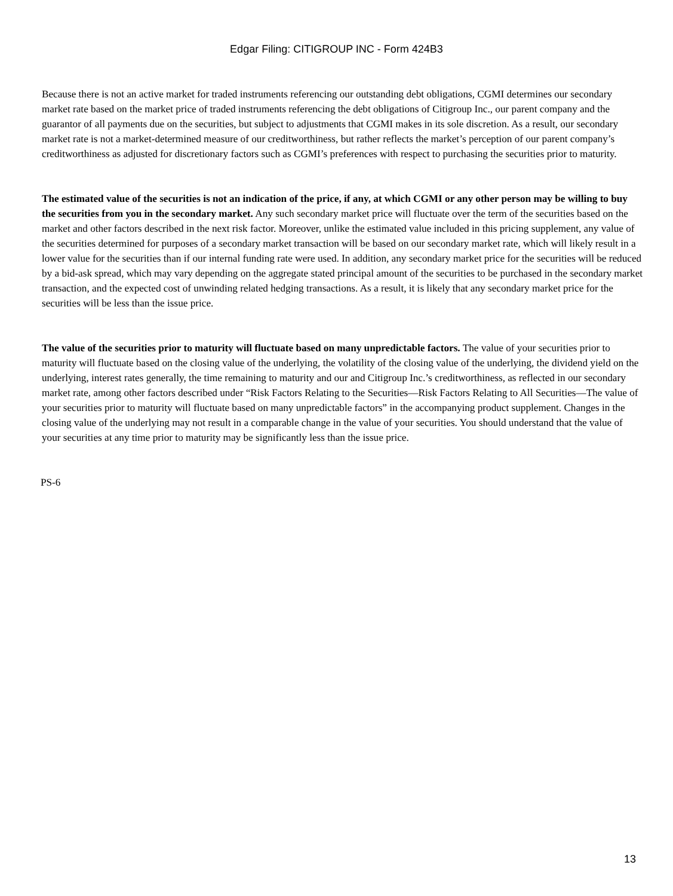Edgar Filing: CITIGROUP INC - Form 424B3
Because there is not an active market for traded instruments referencing our outstanding debt obligations, CGMI determines our secondary market rate based on the market price of traded instruments referencing the debt obligations of Citigroup Inc., our parent company and the guarantor of all payments due on the securities, but subject to adjustments that CGMI makes in its sole discretion. As a result, our secondary market rate is not a market-determined measure of our creditworthiness, but rather reflects the market’s perception of our parent company’s creditworthiness as adjusted for discretionary factors such as CGMI’s preferences with respect to purchasing the securities prior to maturity.
The estimated value of the securities is not an indication of the price, if any, at which CGMI or any other person may be willing to buy the securities from you in the secondary market. Any such secondary market price will fluctuate over the term of the securities based on the market and other factors described in the next risk factor. Moreover, unlike the estimated value included in this pricing supplement, any value of the securities determined for purposes of a secondary market transaction will be based on our secondary market rate, which will likely result in a lower value for the securities than if our internal funding rate were used. In addition, any secondary market price for the securities will be reduced by a bid-ask spread, which may vary depending on the aggregate stated principal amount of the securities to be purchased in the secondary market transaction, and the expected cost of unwinding related hedging transactions. As a result, it is likely that any secondary market price for the securities will be less than the issue price.
The value of the securities prior to maturity will fluctuate based on many unpredictable factors. The value of your securities prior to maturity will fluctuate based on the closing value of the underlying, the volatility of the closing value of the underlying, the dividend yield on the underlying, interest rates generally, the time remaining to maturity and our and Citigroup Inc.’s creditworthiness, as reflected in our secondary market rate, among other factors described under “Risk Factors Relating to the Securities—Risk Factors Relating to All Securities—The value of your securities prior to maturity will fluctuate based on many unpredictable factors” in the accompanying product supplement. Changes in the closing value of the underlying may not result in a comparable change in the value of your securities. You should understand that the value of your securities at any time prior to maturity may be significantly less than the issue price.
PS-6
13